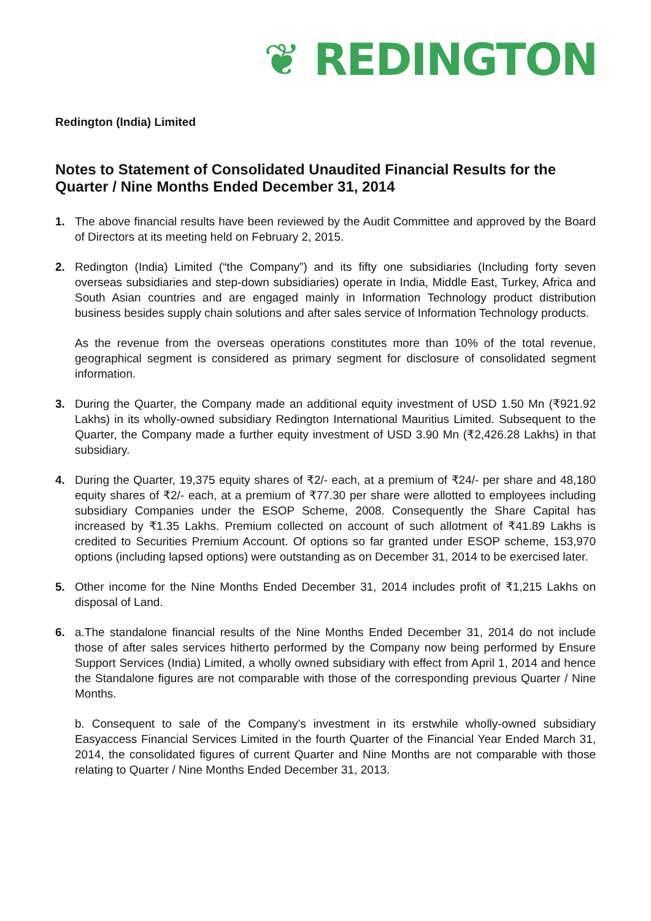❦ REDINGTON
Redington (India) Limited
Notes to Statement of Consolidated Unaudited Financial Results for the Quarter / Nine Months Ended December 31, 2014
1. The above financial results have been reviewed by the Audit Committee and approved by the Board of Directors at its meeting held on February 2, 2015.
2. Redington (India) Limited (“the Company”) and its fifty one subsidiaries (Including forty seven overseas subsidiaries and step-down subsidiaries) operate in India, Middle East, Turkey, Africa and South Asian countries and are engaged mainly in Information Technology product distribution business besides supply chain solutions and after sales service of Information Technology products.
As the revenue from the overseas operations constitutes more than 10% of the total revenue, geographical segment is considered as primary segment for disclosure of consolidated segment information.
3. During the Quarter, the Company made an additional equity investment of USD 1.50 Mn (₹921.92 Lakhs) in its wholly-owned subsidiary Redington International Mauritius Limited. Subsequent to the Quarter, the Company made a further equity investment of USD 3.90 Mn (₹2,426.28 Lakhs) in that subsidiary.
4. During the Quarter, 19,375 equity shares of ₹2/- each, at a premium of ₹24/- per share and 48,180 equity shares of ₹2/- each, at a premium of ₹77.30 per share were allotted to employees including subsidiary Companies under the ESOP Scheme, 2008. Consequently the Share Capital has increased by ₹1.35 Lakhs. Premium collected on account of such allotment of ₹41.89 Lakhs is credited to Securities Premium Account. Of options so far granted under ESOP scheme, 153,970 options (including lapsed options) were outstanding as on December 31, 2014 to be exercised later.
5. Other income for the Nine Months Ended December 31, 2014 includes profit of ₹1,215 Lakhs on disposal of Land.
6. a.The standalone financial results of the Nine Months Ended December 31, 2014 do not include those of after sales services hitherto performed by the Company now being performed by Ensure Support Services (India) Limited, a wholly owned subsidiary with effect from April 1, 2014 and hence the Standalone figures are not comparable with those of the corresponding previous Quarter / Nine Months.
b. Consequent to sale of the Company’s investment in its erstwhile wholly-owned subsidiary Easyaccess Financial Services Limited in the fourth Quarter of the Financial Year Ended March 31, 2014, the consolidated figures of current Quarter and Nine Months are not comparable with those relating to Quarter / Nine Months Ended December 31, 2013.